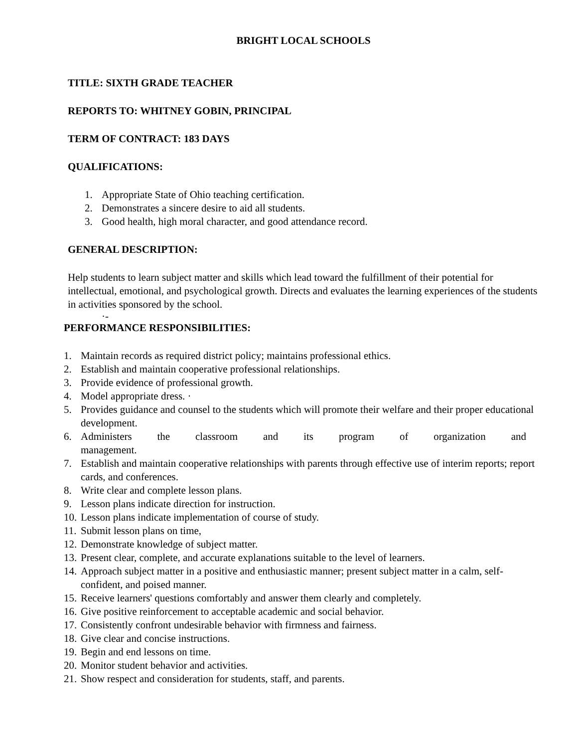BRIGHT LOCAL SCHOOLS
TITLE: SIXTH GRADE TEACHER
REPORTS TO: WHITNEY GOBIN, PRINCIPAL
TERM OF CONTRACT: 183 DAYS
QUALIFICATIONS:
1. Appropriate State of Ohio teaching certification.
2. Demonstrates a sincere desire to aid all students.
3. Good health, high moral character, and good attendance record.
GENERAL DESCRIPTION:
Help students to learn subject matter and skills which lead toward the fulfillment of their potential for intellectual, emotional, and psychological growth. Directs and evaluates the learning experiences of the students in activities sponsored by the school.
·-
PERFORMANCE RESPONSIBILITIES:
1. Maintain records as required district policy; maintains professional ethics.
2. Establish and maintain cooperative professional relationships.
3. Provide evidence of professional growth.
4. Model appropriate dress. ·
5. Provides guidance and counsel to the students which will promote their welfare and their proper educational development.
6. Administers the classroom and its program of organization and
management.
7. Establish and maintain cooperative relationships with parents through effective use of interim reports; report cards, and conferences.
8. Write clear and complete lesson plans.
9. Lesson plans indicate direction for instruction.
10. Lesson plans indicate implementation of course of study.
11. Submit lesson plans on time,
12. Demonstrate knowledge of subject matter.
13. Present clear, complete, and accurate explanations suitable to the level of learners.
14. Approach subject matter in a positive and enthusiastic manner; present subject matter in a calm, self-confident, and poised manner.
15. Receive learners' questions comfortably and answer them clearly and completely.
16. Give positive reinforcement to acceptable academic and social behavior.
17. Consistently confront undesirable behavior with firmness and fairness.
18. Give clear and concise instructions.
19. Begin and end lessons on time.
20. Monitor student behavior and activities.
21. Show respect and consideration for students, staff, and parents.